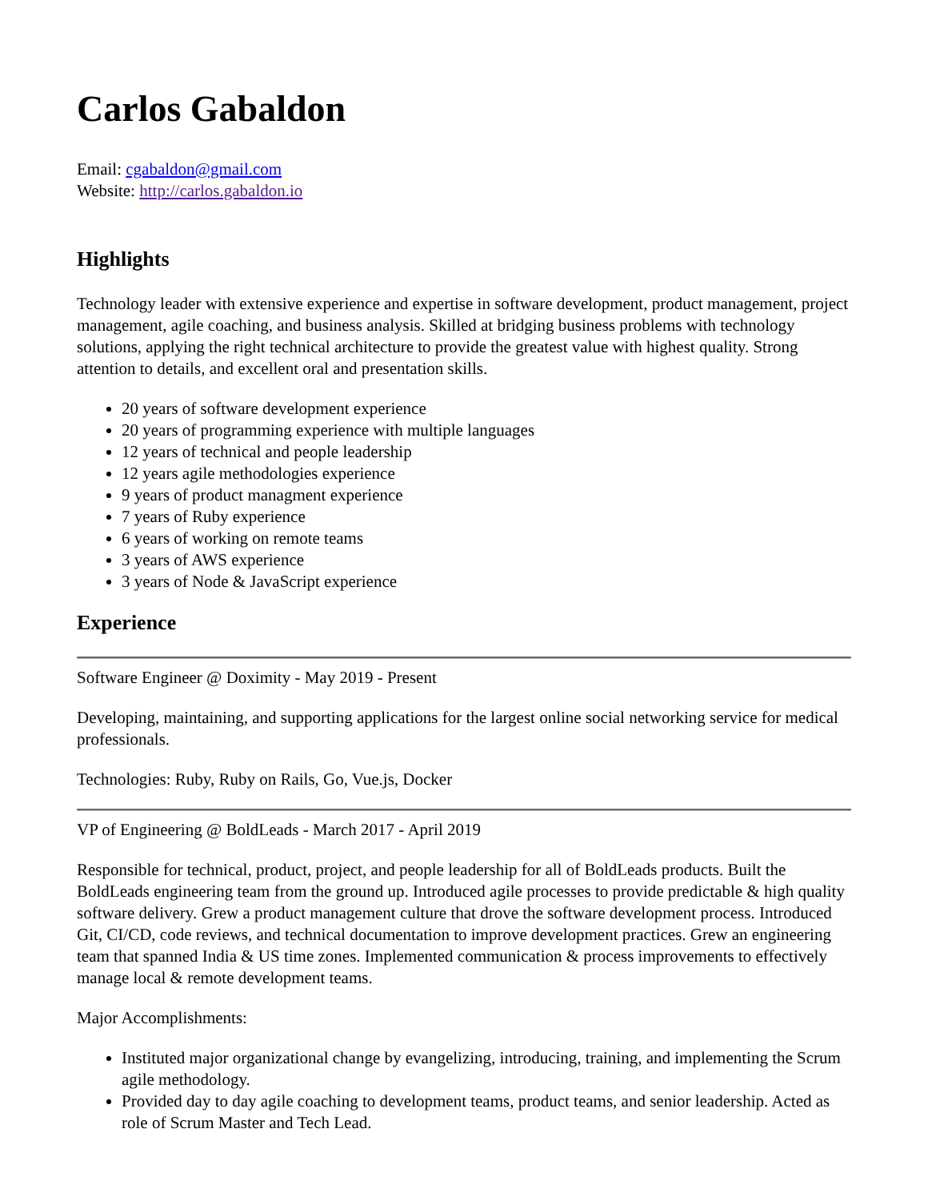Carlos Gabaldon
Email: cgabaldon@gmail.com
Website: http://carlos.gabaldon.io
Highlights
Technology leader with extensive experience and expertise in software development, product management, project management, agile coaching, and business analysis. Skilled at bridging business problems with technology solutions, applying the right technical architecture to provide the greatest value with highest quality. Strong attention to details, and excellent oral and presentation skills.
20 years of software development experience
20 years of programming experience with multiple languages
12 years of technical and people leadership
12 years agile methodologies experience
9 years of product managment experience
7 years of Ruby experience
6 years of working on remote teams
3 years of AWS experience
3 years of Node & JavaScript experience
Experience
Software Engineer @ Doximity - May 2019 - Present
Developing, maintaining, and supporting applications for the largest online social networking service for medical professionals.
Technologies: Ruby, Ruby on Rails, Go, Vue.js, Docker
VP of Engineering @ BoldLeads - March 2017 - April 2019
Responsible for technical, product, project, and people leadership for all of BoldLeads products. Built the BoldLeads engineering team from the ground up. Introduced agile processes to provide predictable & high quality software delivery. Grew a product management culture that drove the software development process. Introduced Git, CI/CD, code reviews, and technical documentation to improve development practices. Grew an engineering team that spanned India & US time zones. Implemented communication & process improvements to effectively manage local & remote development teams.
Major Accomplishments:
Instituted major organizational change by evangelizing, introducing, training, and implementing the Scrum agile methodology.
Provided day to day agile coaching to development teams, product teams, and senior leadership. Acted as role of Scrum Master and Tech Lead.